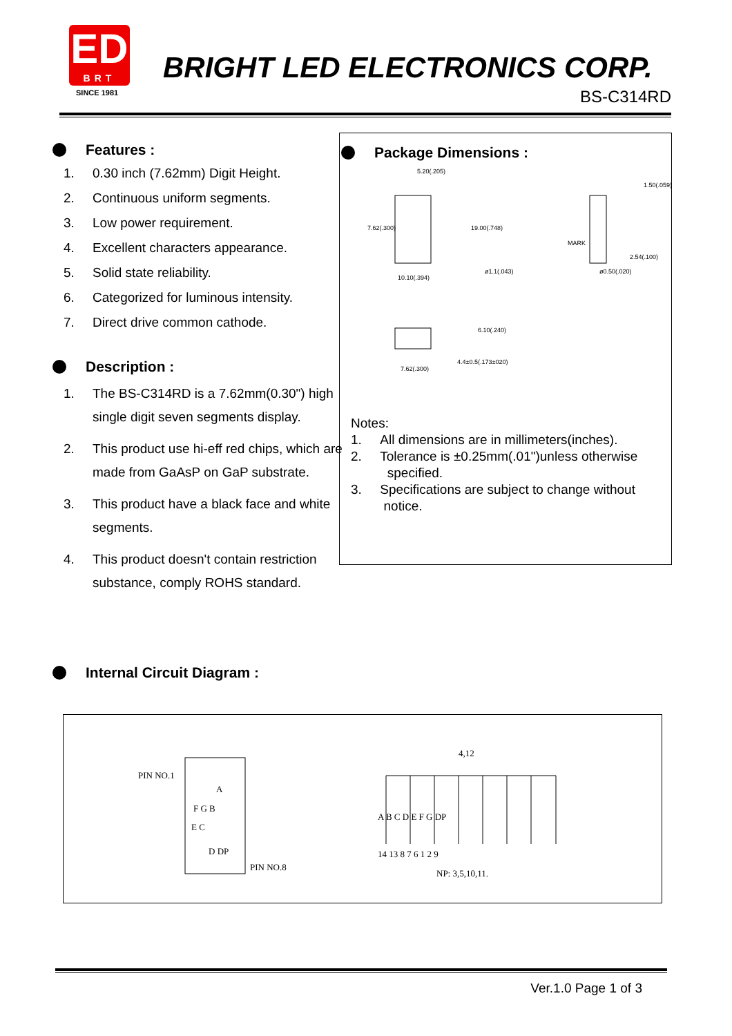ED
BRT
SINCE 1981
BRIGHT LED ELECTRONICS CORP.
BS-C314RD
Features :
1. 0.30 inch (7.62mm) Digit Height.
2. Continuous uniform segments.
3. Low power requirement.
4. Excellent characters appearance.
5. Solid state reliability.
6. Categorized for luminous intensity.
7. Direct drive common cathode.
Description :
1. The BS-C314RD is a 7.62mm(0.30") high single digit seven segments display.
2. This product use hi-eff red chips, which are made from GaAsP on GaP substrate.
3. This product have a black face and white segments.
4. This product doesn't contain restriction substance, comply ROHS standard.
Package Dimensions :
5.20(.205)
7.62(.300) 19.00(.748)
10.10(.394)
ø1.1(.043)
1.50(.059)
MARK
2.54(.100)
ø0.50(.020)
6.10(.240)
4.4±0.5(.173±020)
7.62(.300)
Notes:
1. All dimensions are in millimeters(inches).
2. Tolerance is ±0.25mm(.01")unless otherwise
specified.
3. Specifications are subject to change without
notice.
Internal Circuit Diagram :
PIN NO.1
A
F G B
E C
D DP
PIN NO.8
4,12
A B C D E F G DP
14 13 8 7 6 1 2 9
NP: 3,5,10,11.
Ver.1.0 Page 1 of 3